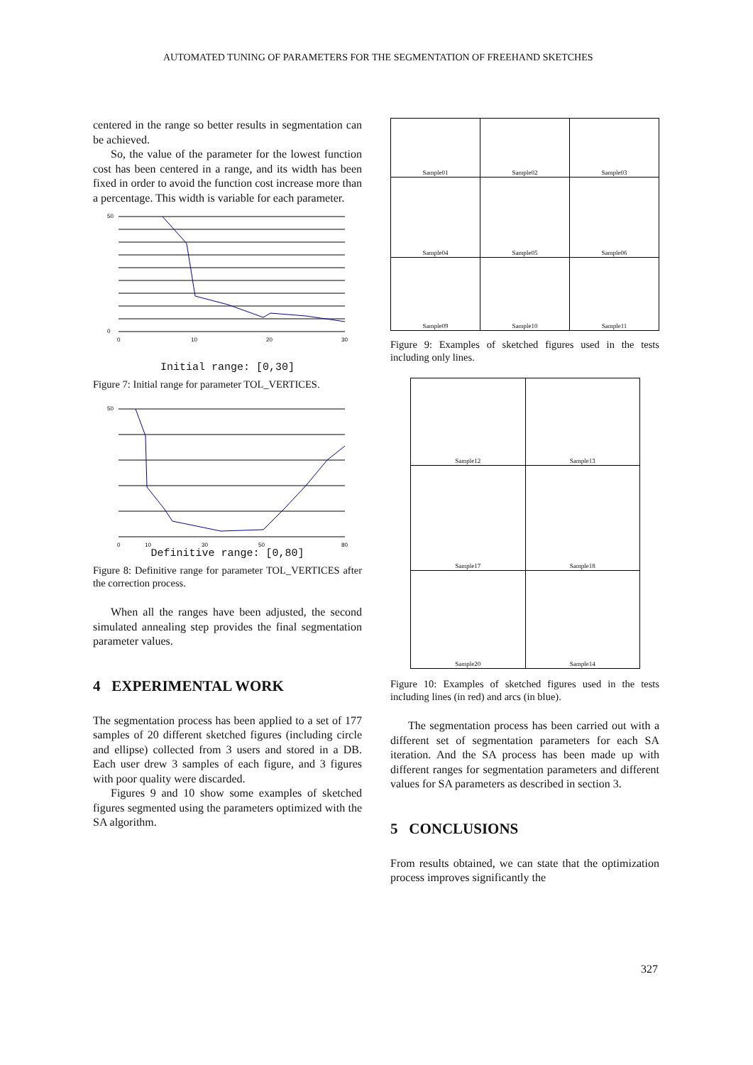AUTOMATED TUNING OF PARAMETERS FOR THE SEGMENTATION OF FREEHAND SKETCHES
centered in the range so better results in segmentation can be achieved.
So, the value of the parameter for the lowest function cost has been centered in a range, and its width has been fixed in order to avoid the function cost increase more than a percentage. This width is variable for each parameter.
50
0
0
10
20
30
Initial range: [0,30]
Figure 7: Initial range for parameter TOL_VERTICES.
50
0
10
30
50
80
Definitive range: [0,80]
Figure 8: Definitive range for parameter TOL_VERTICES after the correction process.
When all the ranges have been adjusted, the second simulated annealing step provides the final segmentation parameter values.
4 EXPERIMENTAL WORK
The segmentation process has been applied to a set of 177 samples of 20 different sketched figures (including circle and ellipse) collected from 3 users and stored in a DB. Each user drew 3 samples of each figure, and 3 figures with poor quality were discarded.
Figures 9 and 10 show some examples of sketched figures segmented using the parameters optimized with the SA algorithm.
| Sample01 | Sample02 | Sample03 |
| Sample04 | Sample05 | Sample06 |
| Sample09 | Sample10 | Sample11 |
Figure 9: Examples of sketched figures used in the tests including only lines.
| Sample12 | Sample13 |
| Sample17 | Sample18 |
| Sample20 | Sample14 |
Figure 10: Examples of sketched figures used in the tests including lines (in red) and arcs (in blue).
The segmentation process has been carried out with a different set of segmentation parameters for each SA iteration. And the SA process has been made up with different ranges for segmentation parameters and different values for SA parameters as described in section 3.
5 CONCLUSIONS
From results obtained, we can state that the optimization process improves significantly the
327